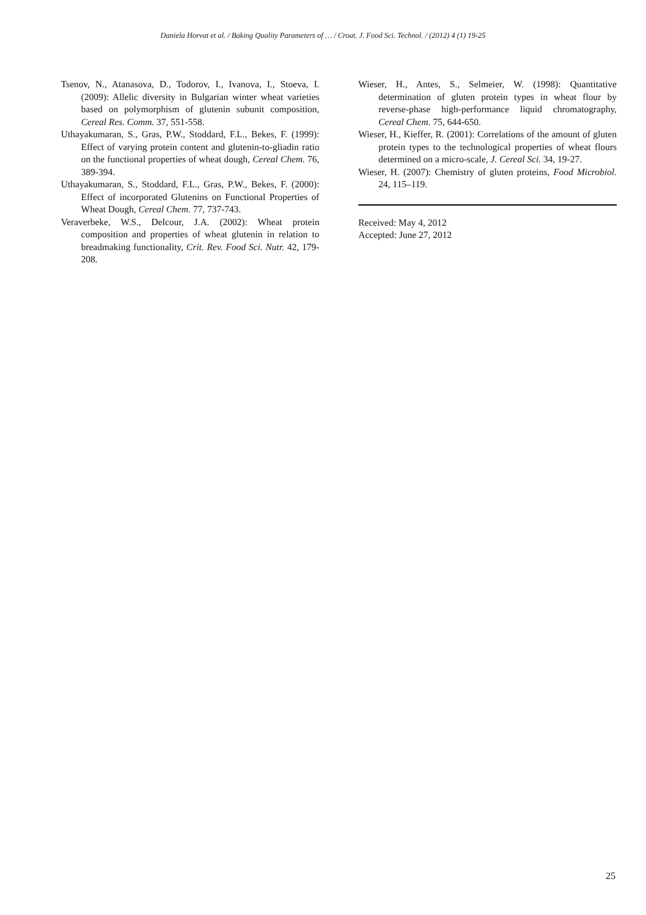Daniela Horvat et al. / Baking Quality Parameters of … / Croat. J. Food Sci. Technol. / (2012) 4 (1) 19-25
Tsenov, N., Atanasova, D., Todorov, I., Ivanova, I., Stoeva, I. (2009): Allelic diversity in Bulgarian winter wheat varieties based on polymorphism of glutenin subunit composition, Cereal Res. Comm. 37, 551-558.
Uthayakumaran, S., Gras, P.W., Stoddard, F.L., Bekes, F. (1999): Effect of varying protein content and glutenin-to-gliadin ratio on the functional properties of wheat dough, Cereal Chem. 76, 389-394.
Uthayakumaran, S., Stoddard, F.L., Gras, P.W., Bekes, F. (2000): Effect of incorporated Glutenins on Functional Properties of Wheat Dough, Cereal Chem. 77, 737-743.
Veraverbeke, W.S., Delcour, J.A. (2002): Wheat protein composition and properties of wheat glutenin in relation to breadmaking functionality, Crit. Rev. Food Sci. Nutr. 42, 179-208.
Wieser, H., Antes, S., Selmeier, W. (1998): Quantitative determination of gluten protein types in wheat flour by reverse-phase high-performance liquid chromatography, Cereal Chem. 75, 644-650.
Wieser, H., Kieffer, R. (2001): Correlations of the amount of gluten protein types to the technological properties of wheat flours determined on a micro-scale, J. Cereal Sci. 34, 19-27.
Wieser, H. (2007): Chemistry of gluten proteins, Food Microbiol. 24, 115–119.
Received: May 4, 2012
Accepted: June 27, 2012
25